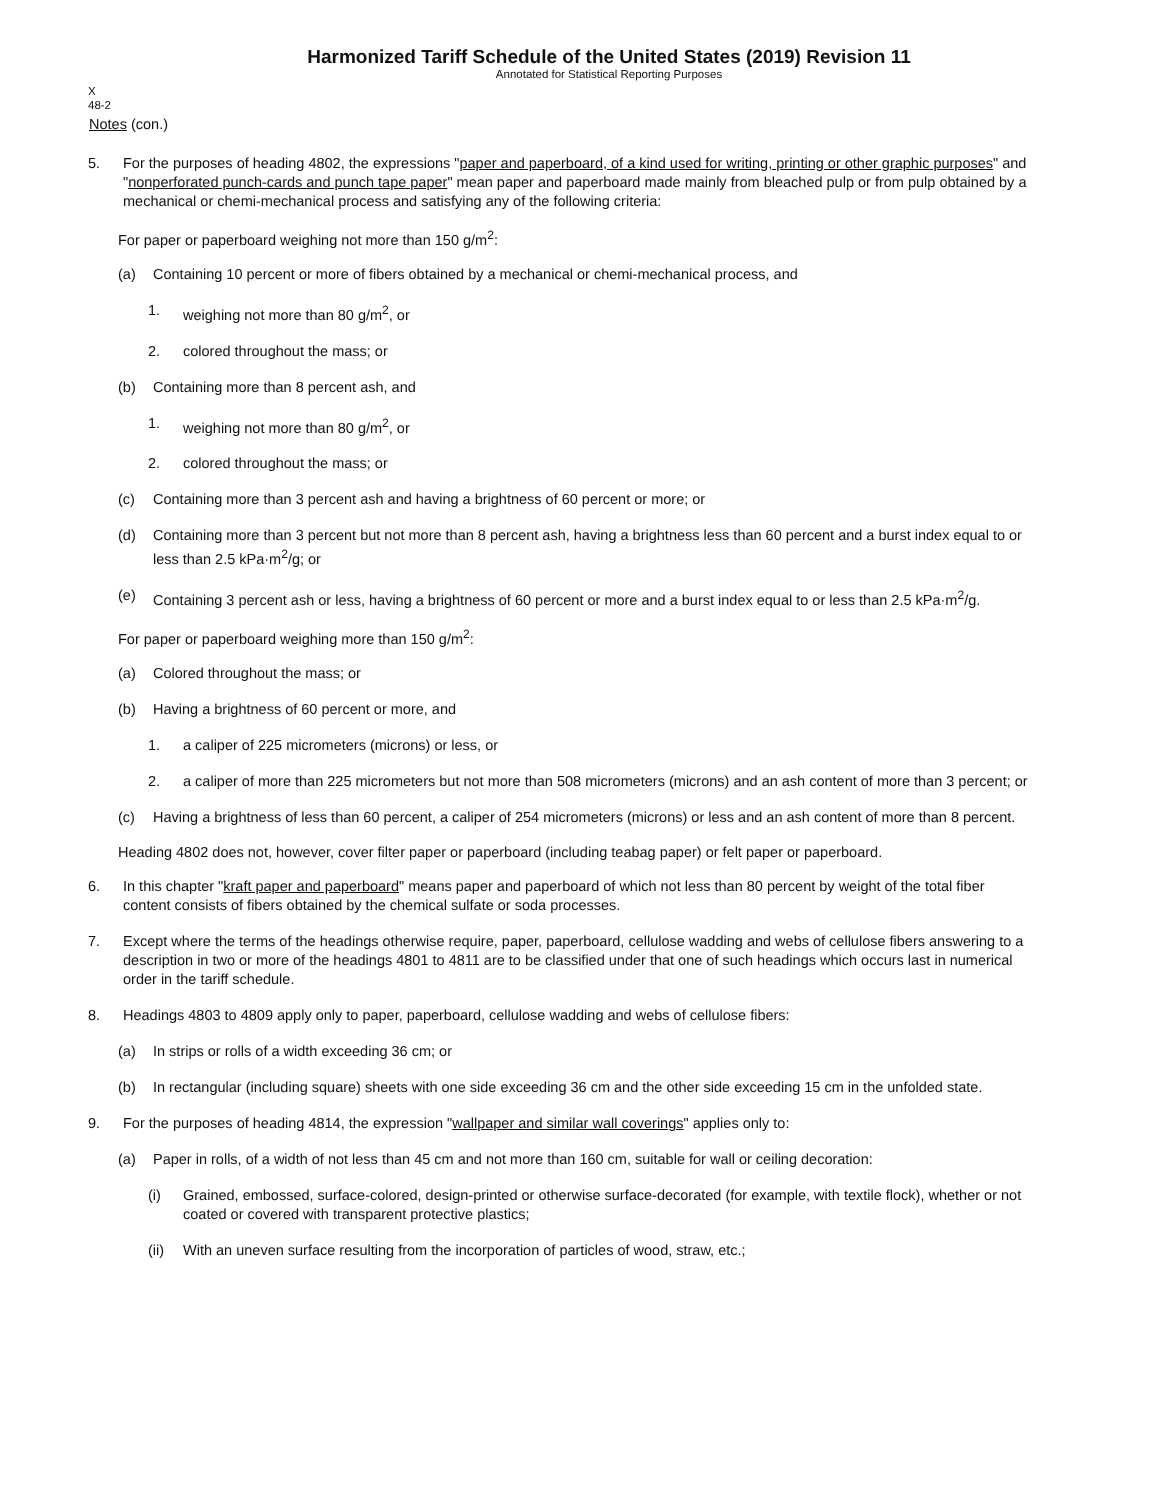Harmonized Tariff Schedule of the United States (2019) Revision 11
Annotated for Statistical Reporting Purposes
X
48-2
Notes (con.)
5. For the purposes of heading 4802, the expressions "paper and paperboard, of a kind used for writing, printing or other graphic purposes" and "nonperforated punch-cards and punch tape paper" mean paper and paperboard made mainly from bleached pulp or from pulp obtained by a mechanical or chemi-mechanical process and satisfying any of the following criteria:
For paper or paperboard weighing not more than 150 g/m<sup>2</sup>:
(a) Containing 10 percent or more of fibers obtained by a mechanical or chemi-mechanical process, and
1. weighing not more than 80 g/m<sup>2</sup>, or
2. colored throughout the mass; or
(b) Containing more than 8 percent ash, and
1. weighing not more than 80 g/m<sup>2</sup>, or
2. colored throughout the mass; or
(c) Containing more than 3 percent ash and having a brightness of 60 percent or more; or
(d) Containing more than 3 percent but not more than 8 percent ash, having a brightness less than 60 percent and a burst index equal to or less than 2.5 kPa·m<sup>2</sup>/g; or
(e) Containing 3 percent ash or less, having a brightness of 60 percent or more and a burst index equal to or less than 2.5 kPa·m<sup>2</sup>/g.
For paper or paperboard weighing more than 150 g/m<sup>2</sup>:
(a) Colored throughout the mass; or
(b) Having a brightness of 60 percent or more, and
1. a caliper of 225 micrometers (microns) or less, or
2. a caliper of more than 225 micrometers but not more than 508 micrometers (microns) and an ash content of more than 3 percent; or
(c) Having a brightness of less than 60 percent, a caliper of 254 micrometers (microns) or less and an ash content of more than 8 percent.
Heading 4802 does not, however, cover filter paper or paperboard (including teabag paper) or felt paper or paperboard.
6. In this chapter "kraft paper and paperboard" means paper and paperboard of which not less than 80 percent by weight of the total fiber content consists of fibers obtained by the chemical sulfate or soda processes.
7. Except where the terms of the headings otherwise require, paper, paperboard, cellulose wadding and webs of cellulose fibers answering to a description in two or more of the headings 4801 to 4811 are to be classified under that one of such headings which occurs last in numerical order in the tariff schedule.
8. Headings 4803 to 4809 apply only to paper, paperboard, cellulose wadding and webs of cellulose fibers:
(a) In strips or rolls of a width exceeding 36 cm; or
(b) In rectangular (including square) sheets with one side exceeding 36 cm and the other side exceeding 15 cm in the unfolded state.
9. For the purposes of heading 4814, the expression "wallpaper and similar wall coverings" applies only to:
(a) Paper in rolls, of a width of not less than 45 cm and not more than 160 cm, suitable for wall or ceiling decoration:
(i) Grained, embossed, surface-colored, design-printed or otherwise surface-decorated (for example, with textile flock), whether or not coated or covered with transparent protective plastics;
(ii) With an uneven surface resulting from the incorporation of particles of wood, straw, etc.;